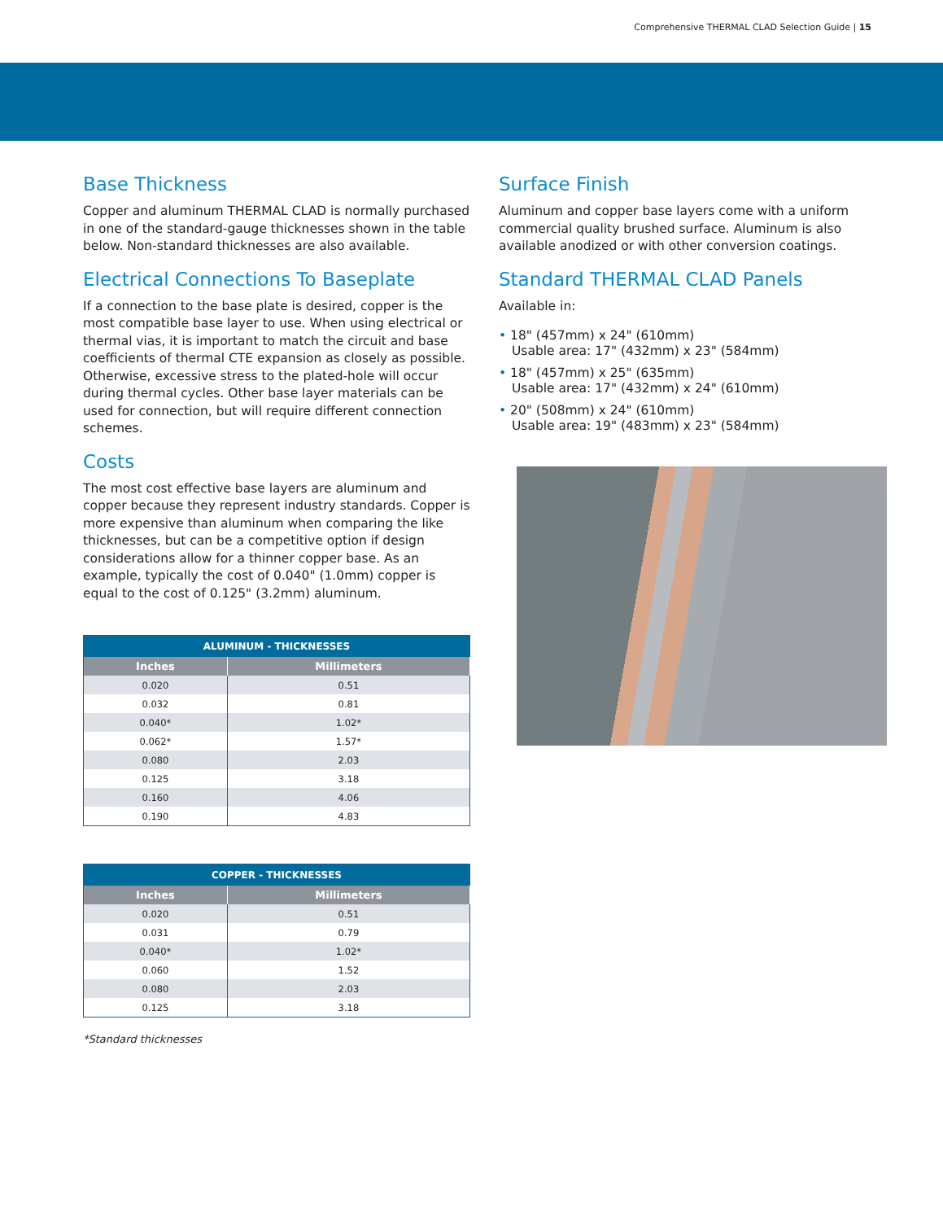Comprehensive THERMAL CLAD Selection Guide | 15
Base Thickness
Copper and aluminum THERMAL CLAD is normally purchased in one of the standard-gauge thicknesses shown in the table below. Non-standard thicknesses are also available.
Electrical Connections To Baseplate
If a connection to the base plate is desired, copper is the most compatible base layer to use. When using electrical or thermal vias, it is important to match the circuit and base coefficients of thermal CTE expansion as closely as possible. Otherwise, excessive stress to the plated-hole will occur during thermal cycles. Other base layer materials can be used for connection, but will require different connection schemes.
Costs
The most cost effective base layers are aluminum and copper because they represent industry standards. Copper is more expensive than aluminum when comparing the like thicknesses, but can be a competitive option if design considerations allow for a thinner copper base. As an example, typically the cost of 0.040" (1.0mm) copper is equal to the cost of 0.125" (3.2mm) aluminum.
| ALUMINUM - THICKNESSES | |
| --- | --- |
| Inches | Millimeters |
| 0.020 | 0.51 |
| 0.032 | 0.81 |
| 0.040* | 1.02* |
| 0.062* | 1.57* |
| 0.080 | 2.03 |
| 0.125 | 3.18 |
| 0.160 | 4.06 |
| 0.190 | 4.83 |
| COPPER - THICKNESSES | |
| --- | --- |
| Inches | Millimeters |
| 0.020 | 0.51 |
| 0.031 | 0.79 |
| 0.040* | 1.02* |
| 0.060 | 1.52 |
| 0.080 | 2.03 |
| 0.125 | 3.18 |
*Standard thicknesses
Surface Finish
Aluminum and copper base layers come with a uniform commercial quality brushed surface. Aluminum is also available anodized or with other conversion coatings.
Standard THERMAL CLAD Panels
Available in:
• 18" (457mm) x 24" (610mm)
Usable area: 17" (432mm) x 23" (584mm)
• 18" (457mm) x 25" (635mm)
Usable area: 17" (432mm) x 24" (610mm)
• 20" (508mm) x 24" (610mm)
Usable area: 19" (483mm) x 23" (584mm)